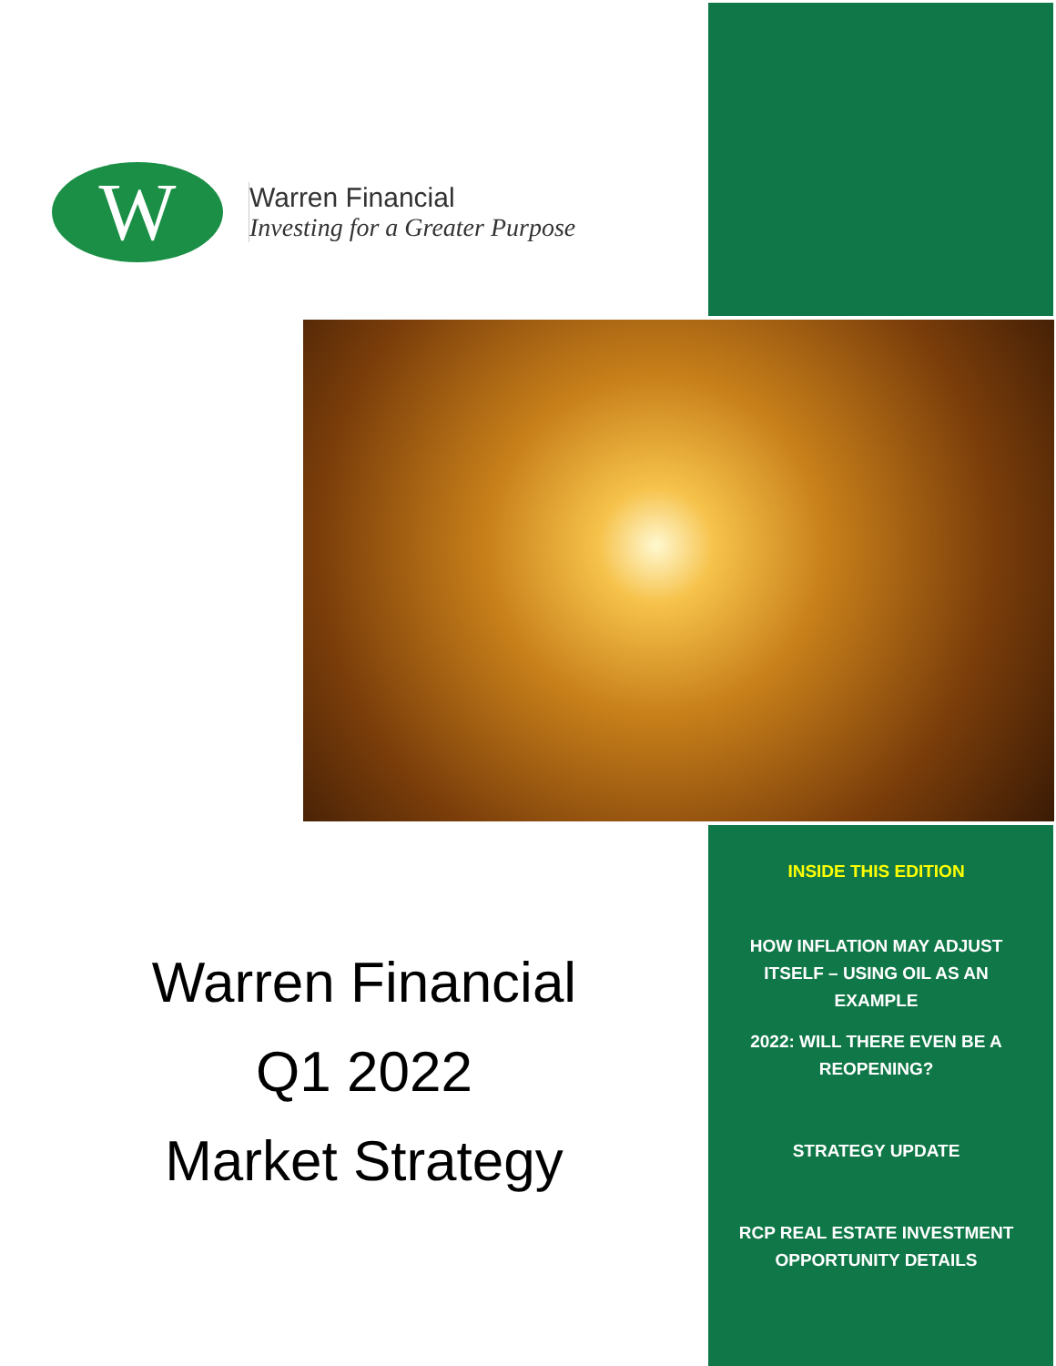W
Warren Financial
Investing for a Greater Purpose
Warren Financial
Q1 2022
Market Strategy
INSIDE THIS EDITION
HOW INFLATION MAY ADJUST ITSELF – USING OIL AS AN EXAMPLE
2022: WILL THERE EVEN BE A REOPENING?
STRATEGY UPDATE
RCP REAL ESTATE INVESTMENT OPPORTUNITY DETAILS